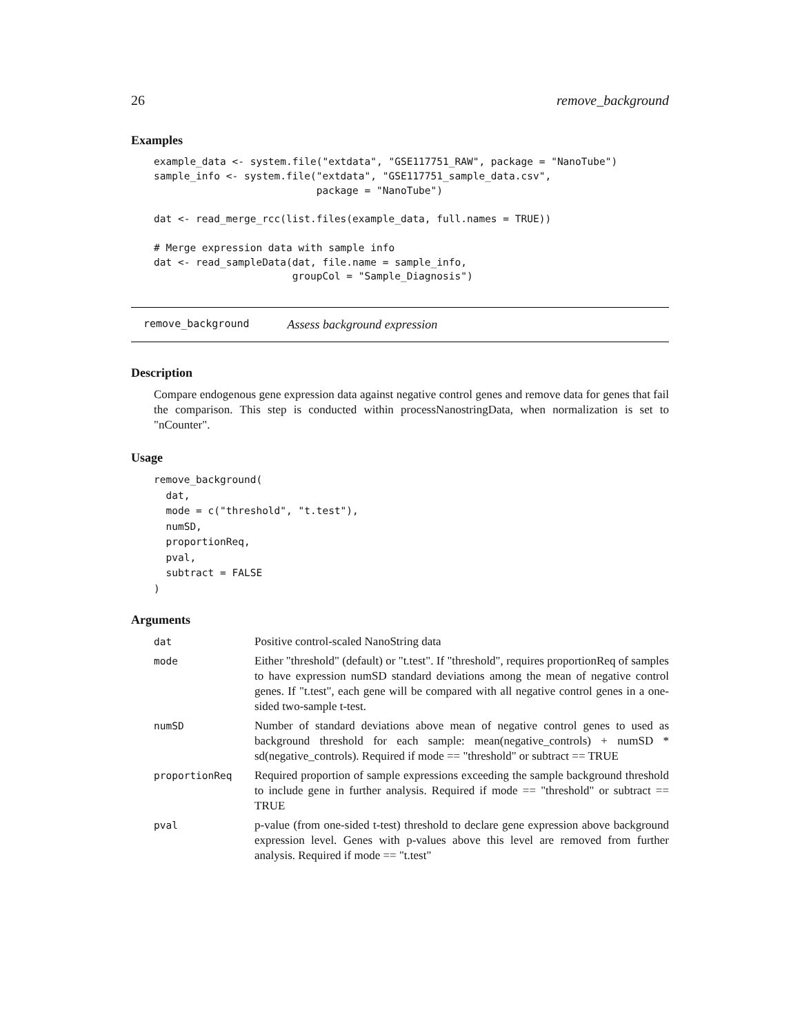26 remove_background
Examples
example_data <- system.file("extdata", "GSE117751_RAW", package = "NanoTube")
sample_info <- system.file("extdata", "GSE117751_sample_data.csv",
                           package = "NanoTube")

dat <- read_merge_rcc(list.files(example_data, full.names = TRUE))

# Merge expression data with sample info
dat <- read_sampleData(dat, file.name = sample_info,
                       groupCol = "Sample_Diagnosis")
remove_background Assess background expression
Description
Compare endogenous gene expression data against negative control genes and remove data for genes that fail the comparison. This step is conducted within processNanostringData, when normalization is set to "nCounter".
Usage
remove_background(
  dat,
  mode = c("threshold", "t.test"),
  numSD,
  proportionReq,
  pval,
  subtract = FALSE
)
Arguments
| dat | Positive control-scaled NanoString data |
| mode | Either "threshold" (default) or "t.test". If "threshold", requires proportionReq of samples to have expression numSD standard deviations among the mean of negative control genes. If "t.test", each gene will be compared with all negative control genes in a one-sided two-sample t-test. |
| numSD | Number of standard deviations above mean of negative control genes to used as background threshold for each sample: mean(negative_controls) + numSD * sd(negative_controls). Required if mode == "threshold" or subtract == TRUE |
| proportionReq | Required proportion of sample expressions exceeding the sample background threshold to include gene in further analysis. Required if mode == "threshold" or subtract == TRUE |
| pval | p-value (from one-sided t-test) threshold to declare gene expression above background expression level. Genes with p-values above this level are removed from further analysis. Required if mode == "t.test" |